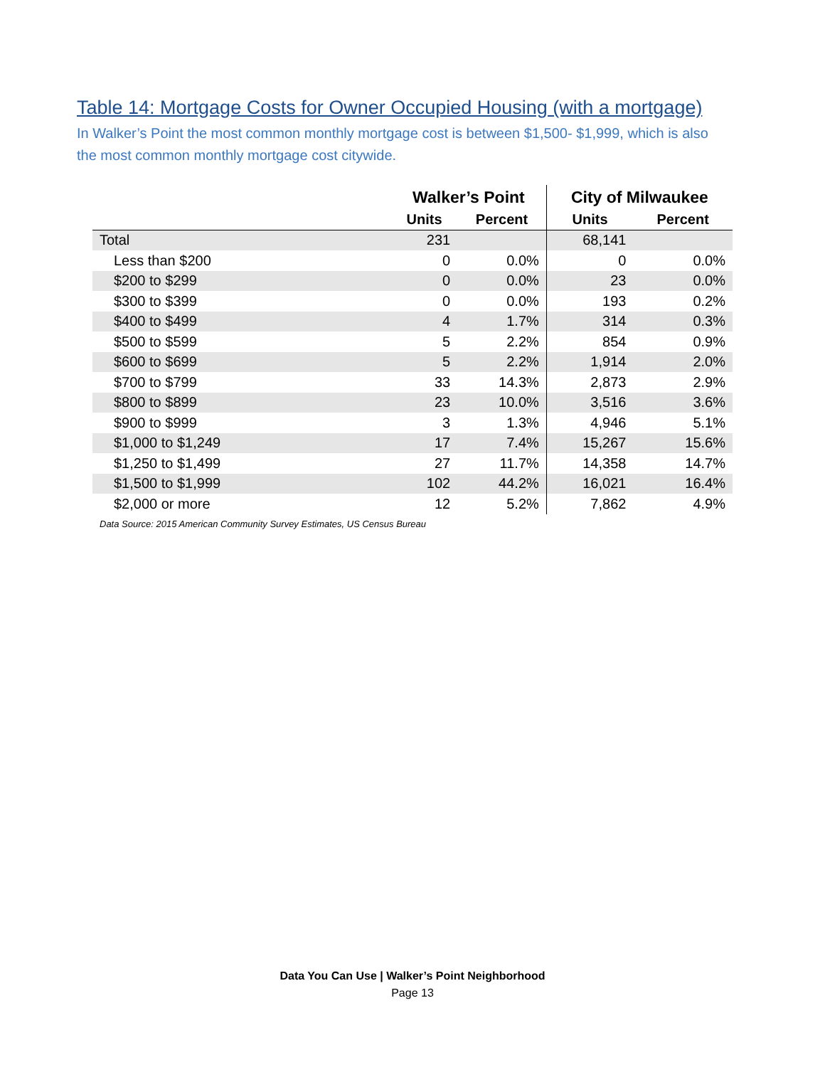Table 14: Mortgage Costs for Owner Occupied Housing (with a mortgage)
In Walker’s Point the most common monthly mortgage cost is between $1,500- $1,999, which is also the most common monthly mortgage cost citywide.
| | Walker’s Point | | City of Milwaukee | |
| --- | --- | --- | --- | --- |
| | Units | Percent | Units | Percent |
| Total | 231 | | 68,141 | |
| Less than $200 | 0 | 0.0% | 0 | 0.0% |
| $200 to $299 | 0 | 0.0% | 23 | 0.0% |
| $300 to $399 | 0 | 0.0% | 193 | 0.2% |
| $400 to $499 | 4 | 1.7% | 314 | 0.3% |
| $500 to $599 | 5 | 2.2% | 854 | 0.9% |
| $600 to $699 | 5 | 2.2% | 1,914 | 2.0% |
| $700 to $799 | 33 | 14.3% | 2,873 | 2.9% |
| $800 to $899 | 23 | 10.0% | 3,516 | 3.6% |
| $900 to $999 | 3 | 1.3% | 4,946 | 5.1% |
| $1,000 to $1,249 | 17 | 7.4% | 15,267 | 15.6% |
| $1,250 to $1,499 | 27 | 11.7% | 14,358 | 14.7% |
| $1,500 to $1,999 | 102 | 44.2% | 16,021 | 16.4% |
| $2,000 or more | 12 | 5.2% | 7,862 | 4.9% |
Data Source: 2015 American Community Survey Estimates, US Census Bureau
Data You Can Use | Walker’s Point Neighborhood
Page 13